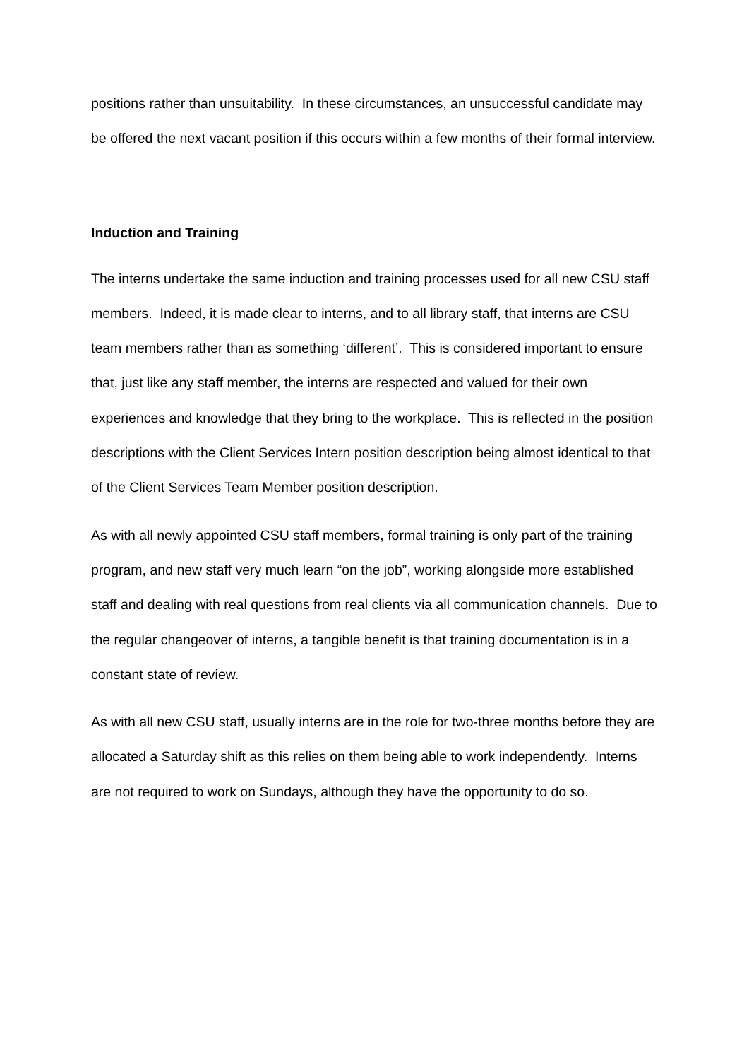positions rather than unsuitability. In these circumstances, an unsuccessful candidate may be offered the next vacant position if this occurs within a few months of their formal interview.
Induction and Training
The interns undertake the same induction and training processes used for all new CSU staff members. Indeed, it is made clear to interns, and to all library staff, that interns are CSU team members rather than as something ‘different’. This is considered important to ensure that, just like any staff member, the interns are respected and valued for their own experiences and knowledge that they bring to the workplace. This is reflected in the position descriptions with the Client Services Intern position description being almost identical to that of the Client Services Team Member position description.
As with all newly appointed CSU staff members, formal training is only part of the training program, and new staff very much learn “on the job”, working alongside more established staff and dealing with real questions from real clients via all communication channels. Due to the regular changeover of interns, a tangible benefit is that training documentation is in a constant state of review.
As with all new CSU staff, usually interns are in the role for two-three months before they are allocated a Saturday shift as this relies on them being able to work independently. Interns are not required to work on Sundays, although they have the opportunity to do so.